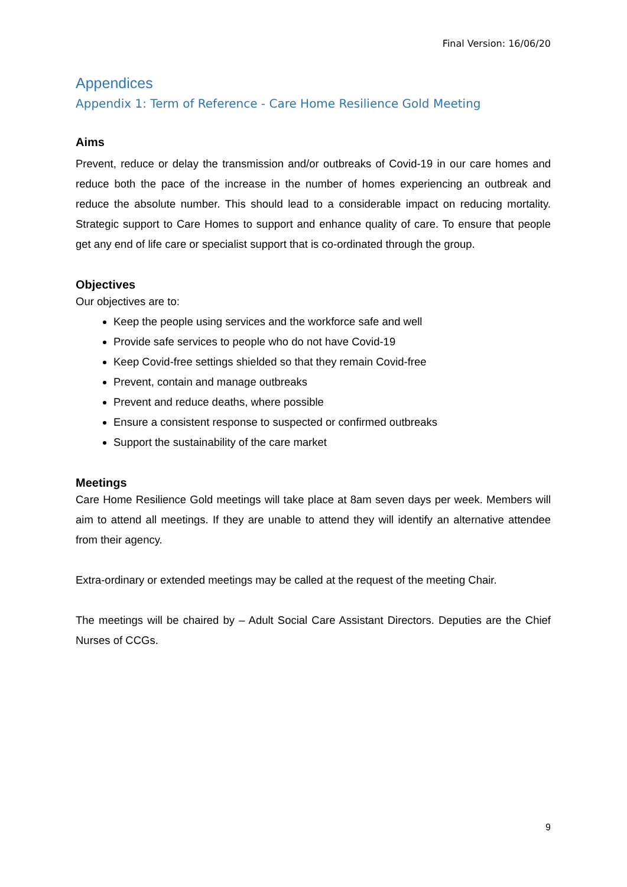Final Version: 16/06/20
Appendices
Appendix 1: Term of Reference - Care Home Resilience Gold Meeting
Aims
Prevent, reduce or delay the transmission and/or outbreaks of Covid-19 in our care homes and reduce both the pace of the increase in the number of homes experiencing an outbreak and reduce the absolute number. This should lead to a considerable impact on reducing mortality. Strategic support to Care Homes to support and enhance quality of care. To ensure that people get any end of life care or specialist support that is co-ordinated through the group.
Objectives
Our objectives are to:
Keep the people using services and the workforce safe and well
Provide safe services to people who do not have Covid-19
Keep Covid-free settings shielded so that they remain Covid-free
Prevent, contain and manage outbreaks
Prevent and reduce deaths, where possible
Ensure a consistent response to suspected or confirmed outbreaks
Support the sustainability of the care market
Meetings
Care Home Resilience Gold meetings will take place at 8am seven days per week. Members will aim to attend all meetings. If they are unable to attend they will identify an alternative attendee from their agency.
Extra-ordinary or extended meetings may be called at the request of the meeting Chair.
The meetings will be chaired by – Adult Social Care Assistant Directors. Deputies are the Chief Nurses of CCGs.
9